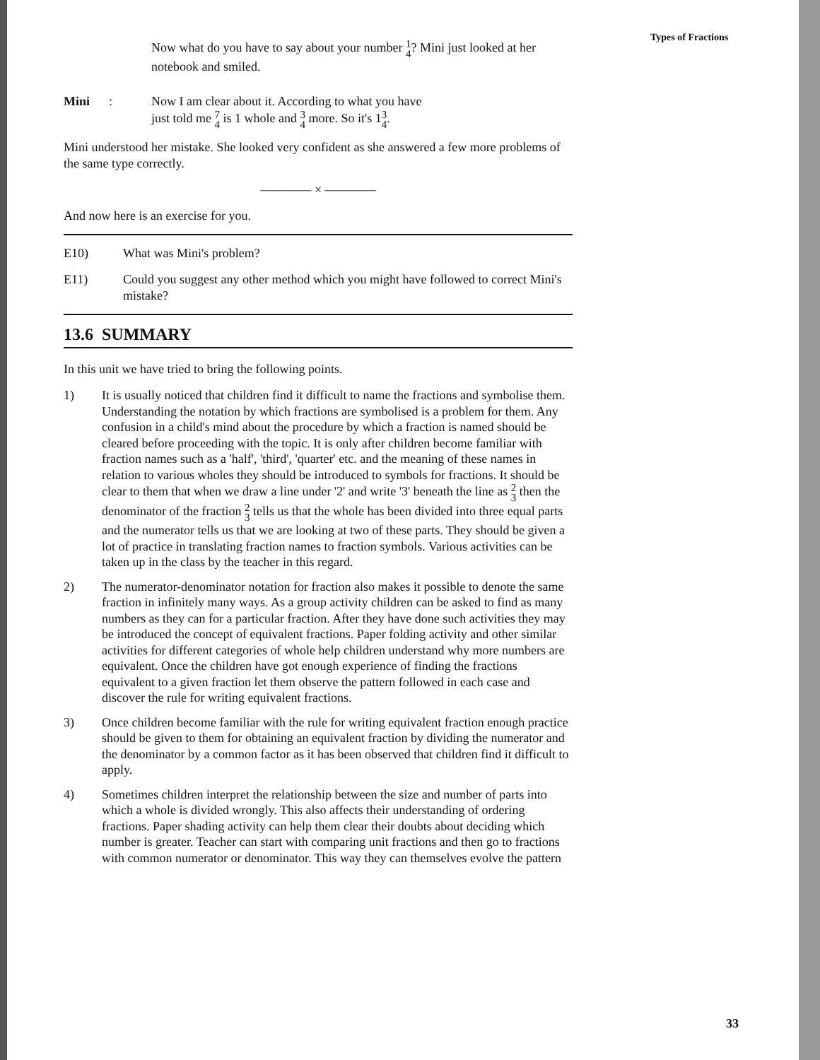Now what do you have to say about your number 1
4? Mini just looked at her notebook and smiled.
Mini : Now I am clear about it. According to what you have
just told me 7
4 is 1 whole and 3
4 more. So it's 13
4.
Mini understood her mistake. She looked very confident as she answered a few more problems of the same type correctly.
———— × ————
And now here is an exercise for you.
E10) What was Mini's problem?
E11) Could you suggest any other method which you might have followed to correct Mini's mistake?
13.6 SUMMARY
In this unit we have tried to bring the following points.
1) It is usually noticed that children find it difficult to name the fractions and symbolise them. Understanding the notation by which fractions are symbolised is a problem for them. Any confusion in a child's mind about the procedure by which a fraction is named should be cleared before proceeding with the topic. It is only after children become familiar with fraction names such as a 'half', 'third', 'quarter' etc. and the meaning of these names in relation to various wholes they should be introduced to symbols for fractions. It should be clear to them that when we draw a line under '2' and write '3' beneath the line as 2
3 then the denominator of the fraction 2
3 tells us that the whole has been divided into three equal parts and the numerator tells us that we are looking at two of these parts. They should be given a lot of practice in translating fraction names to fraction symbols. Various activities can be taken up in the class by the teacher in this regard.
2) The numerator-denominator notation for fraction also makes it possible to denote the same fraction in infinitely many ways. As a group activity children can be asked to find as many numbers as they can for a particular fraction. After they have done such activities they may be introduced the concept of equivalent fractions. Paper folding activity and other similar activities for different categories of whole help children understand why more numbers are equivalent. Once the children have got enough experience of finding the fractions equivalent to a given fraction let them observe the pattern followed in each case and discover the rule for writing equivalent fractions.
3) Once children become familiar with the rule for writing equivalent fraction enough practice should be given to them for obtaining an equivalent fraction by dividing the numerator and the denominator by a common factor as it has been observed that children find it difficult to apply.
4) Sometimes children interpret the relationship between the size and number of parts into which a whole is divided wrongly. This also affects their understanding of ordering fractions. Paper shading activity can help them clear their doubts about deciding which number is greater. Teacher can start with comparing unit fractions and then go to fractions with common numerator or denominator. This way they can themselves evolve the pattern
Types of Fractions
33